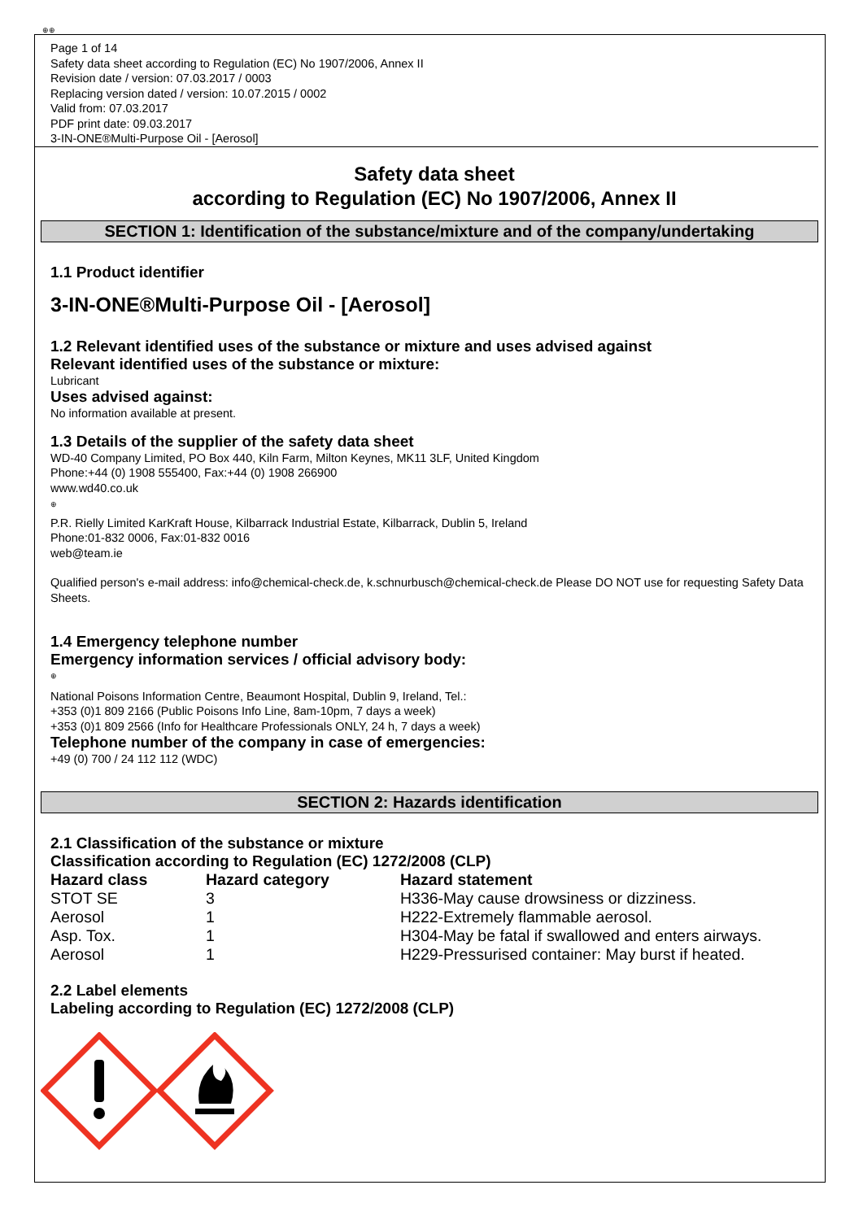⊕⊕
Page 1 of 14
Safety data sheet according to Regulation (EC) No 1907/2006, Annex II
Revision date / version: 07.03.2017 / 0003
Replacing version dated / version: 10.07.2015 / 0002
Valid from: 07.03.2017
PDF print date: 09.03.2017
3-IN-ONE®Multi-Purpose Oil - [Aerosol]
Safety data sheet
according to Regulation (EC) No 1907/2006, Annex II
SECTION 1: Identification of the substance/mixture and of the company/undertaking
1.1 Product identifier
3-IN-ONE®Multi-Purpose Oil - [Aerosol]
1.2 Relevant identified uses of the substance or mixture and uses advised against
Relevant identified uses of the substance or mixture:
Lubricant
Uses advised against:
No information available at present.
1.3 Details of the supplier of the safety data sheet
WD-40 Company Limited, PO Box 440, Kiln Farm, Milton Keynes, MK11 3LF, United Kingdom
Phone:+44 (0) 1908 555400, Fax:+44 (0) 1908 266900
www.wd40.co.uk
⊕
P.R. Rielly Limited KarKraft House, Kilbarrack Industrial Estate, Kilbarrack, Dublin 5, Ireland
Phone:01-832 0006, Fax:01-832 0016
web@team.ie
Qualified person's e-mail address: info@chemical-check.de, k.schnurbusch@chemical-check.de Please DO NOT use for requesting Safety Data Sheets.
1.4 Emergency telephone number
Emergency information services / official advisory body:
⊕
National Poisons Information Centre, Beaumont Hospital, Dublin 9, Ireland, Tel.:
+353 (0)1 809 2166 (Public Poisons Info Line, 8am-10pm, 7 days a week)
+353 (0)1 809 2566 (Info for Healthcare Professionals ONLY, 24 h, 7 days a week)
Telephone number of the company in case of emergencies:
+49 (0) 700 / 24 112 112 (WDC)
SECTION 2: Hazards identification
2.1 Classification of the substance or mixture
Classification according to Regulation (EC) 1272/2008 (CLP)
| Hazard class | Hazard category | Hazard statement |
| --- | --- | --- |
| STOT SE | 3 | H336-May cause drowsiness or dizziness. |
| Aerosol | 1 | H222-Extremely flammable aerosol. |
| Asp. Tox. | 1 | H304-May be fatal if swallowed and enters airways. |
| Aerosol | 1 | H229-Pressurised container: May burst if heated. |
2.2 Label elements
Labeling according to Regulation (EC) 1272/2008 (CLP)